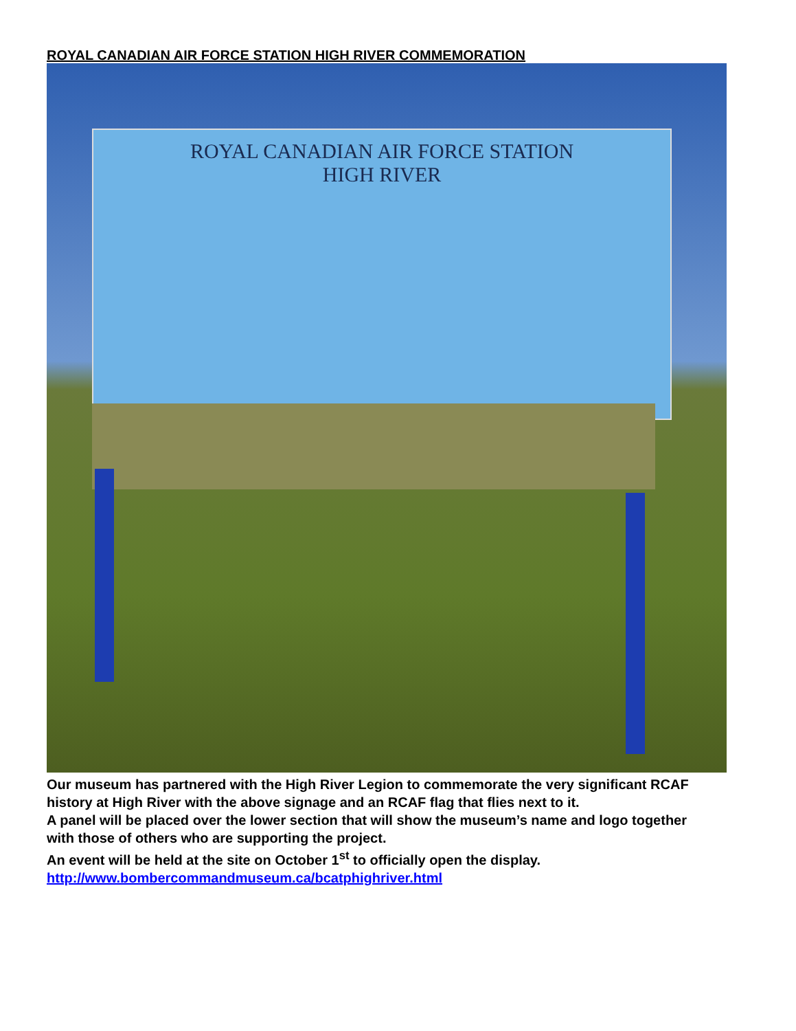ROYAL CANADIAN AIR FORCE STATION HIGH RIVER COMMEMORATION
ROYAL CANADIAN AIR FORCE STATION
HIGH RIVER
Our museum has partnered with the High River Legion to commemorate the very significant RCAF
history at High River with the above signage and an RCAF flag that flies next to it.
A panel will be placed over the lower section that will show the museum’s name and logo together
with those of others who are supporting the project.
An event will be held at the site on October 1<sup>st</sup> to officially open the display.
http://www.bombercommandmuseum.ca/bcatphighriver.html